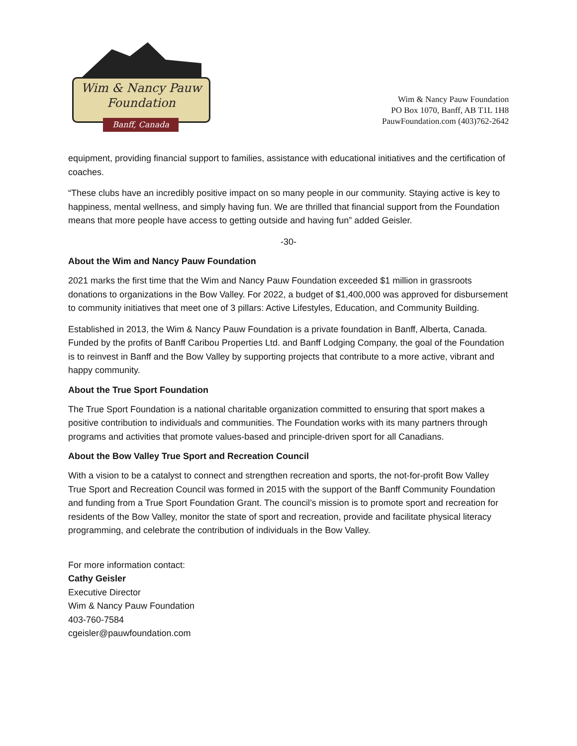Wim & Nancy Pauw
Foundation
Banff, Canada
Wim & Nancy Pauw Foundation
PO Box 1070, Banff, AB T1L 1H8
PauwFoundation.com (403)762-2642
equipment, providing financial support to families, assistance with educational initiatives and the certification of coaches.
“These clubs have an incredibly positive impact on so many people in our community. Staying active is key to happiness, mental wellness, and simply having fun. We are thrilled that financial support from the Foundation means that more people have access to getting outside and having fun” added Geisler.
-30-
About the Wim and Nancy Pauw Foundation
2021 marks the first time that the Wim and Nancy Pauw Foundation exceeded $1 million in grassroots donations to organizations in the Bow Valley. For 2022, a budget of $1,400,000 was approved for disbursement to community initiatives that meet one of 3 pillars: Active Lifestyles, Education, and Community Building.
Established in 2013, the Wim & Nancy Pauw Foundation is a private foundation in Banff, Alberta, Canada. Funded by the profits of Banff Caribou Properties Ltd. and Banff Lodging Company, the goal of the Foundation is to reinvest in Banff and the Bow Valley by supporting projects that contribute to a more active, vibrant and happy community.
About the True Sport Foundation
The True Sport Foundation is a national charitable organization committed to ensuring that sport makes a positive contribution to individuals and communities. The Foundation works with its many partners through programs and activities that promote values-based and principle-driven sport for all Canadians.
About the Bow Valley True Sport and Recreation Council
With a vision to be a catalyst to connect and strengthen recreation and sports, the not-for-profit Bow Valley True Sport and Recreation Council was formed in 2015 with the support of the Banff Community Foundation and funding from a True Sport Foundation Grant. The council’s mission is to promote sport and recreation for residents of the Bow Valley, monitor the state of sport and recreation, provide and facilitate physical literacy programming, and celebrate the contribution of individuals in the Bow Valley.
For more information contact:
Cathy Geisler
Executive Director
Wim & Nancy Pauw Foundation
403-760-7584
cgeisler@pauwfoundation.com